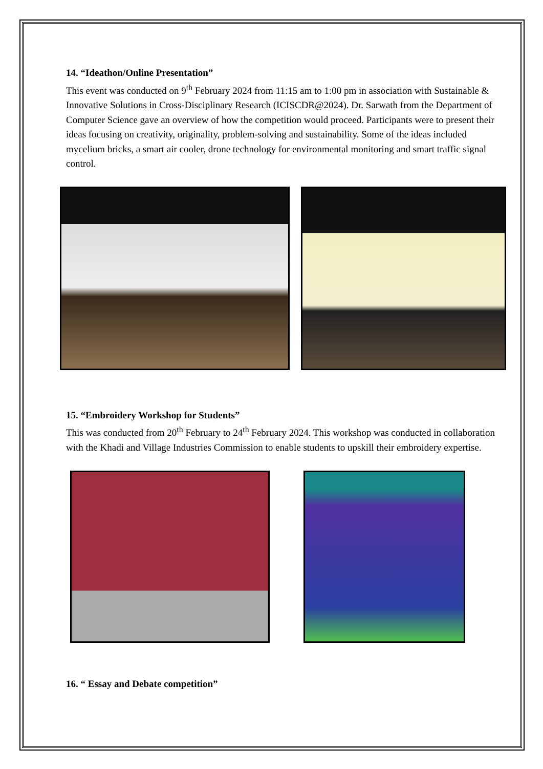14. “Ideathon/Online Presentation”
This event was conducted on 9<sup>th</sup> February 2024 from 11:15 am to 1:00 pm in association with Sustainable & Innovative Solutions in Cross-Disciplinary Research (ICISCDR@2024). Dr. Sarwath from the Department of Computer Science gave an overview of how the competition would proceed. Participants were to present their ideas focusing on creativity, originality, problem-solving and sustainability. Some of the ideas included mycelium bricks, a smart air cooler, drone technology for environmental monitoring and smart traffic signal control.
15. “Embroidery Workshop for Students”
This was conducted from 20<sup>th</sup> February to 24<sup>th</sup> February 2024. This workshop was conducted in collaboration with the Khadi and Village Industries Commission to enable students to upskill their embroidery expertise.
16. “ Essay and Debate competition”